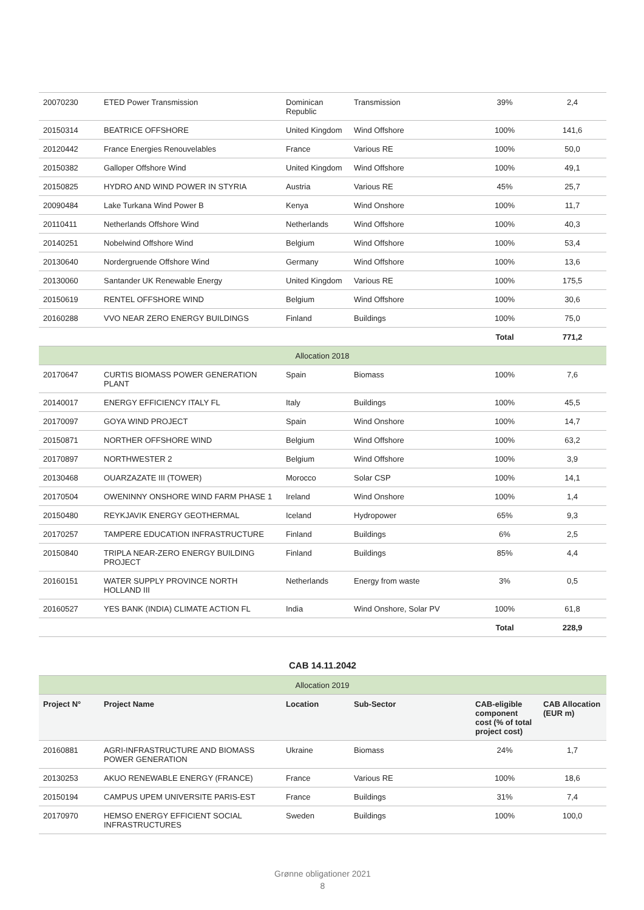| 20070230 | ETED Power Transmission | Dominican Republic | Transmission | 39% | 2,4 |
| 20150314 | BEATRICE OFFSHORE | United Kingdom | Wind Offshore | 100% | 141,6 |
| 20120442 | France Energies Renouvelables | France | Various RE | 100% | 50,0 |
| 20150382 | Galloper Offshore Wind | United Kingdom | Wind Offshore | 100% | 49,1 |
| 20150825 | HYDRO AND WIND POWER IN STYRIA | Austria | Various RE | 45% | 25,7 |
| 20090484 | Lake Turkana Wind Power B | Kenya | Wind Onshore | 100% | 11,7 |
| 20110411 | Netherlands Offshore Wind | Netherlands | Wind Offshore | 100% | 40,3 |
| 20140251 | Nobelwind Offshore Wind | Belgium | Wind Offshore | 100% | 53,4 |
| 20130640 | Nordergruende Offshore Wind | Germany | Wind Offshore | 100% | 13,6 |
| 20130060 | Santander UK Renewable Energy | United Kingdom | Various RE | 100% | 175,5 |
| 20150619 | RENTEL OFFSHORE WIND | Belgium | Wind Offshore | 100% | 30,6 |
| 20160288 | VVO NEAR ZERO ENERGY BUILDINGS | Finland | Buildings | 100% | 75,0 |
| | | | | Total | 771,2 |
| Allocation 2018 | | | | | |
| 20170647 | CURTIS BIOMASS POWER GENERATION PLANT | Spain | Biomass | 100% | 7,6 |
| 20140017 | ENERGY EFFICIENCY ITALY FL | Italy | Buildings | 100% | 45,5 |
| 20170097 | GOYA WIND PROJECT | Spain | Wind Onshore | 100% | 14,7 |
| 20150871 | NORTHER OFFSHORE WIND | Belgium | Wind Offshore | 100% | 63,2 |
| 20170897 | NORTHWESTER 2 | Belgium | Wind Offshore | 100% | 3,9 |
| 20130468 | OUARZAZATE III (TOWER) | Morocco | Solar CSP | 100% | 14,1 |
| 20170504 | OWENINNY ONSHORE WIND FARM PHASE 1 | Ireland | Wind Onshore | 100% | 1,4 |
| 20150480 | REYKJAVIK ENERGY GEOTHERMAL | Iceland | Hydropower | 65% | 9,3 |
| 20170257 | TAMPERE EDUCATION INFRASTRUCTURE | Finland | Buildings | 6% | 2,5 |
| 20150840 | TRIPLA NEAR-ZERO ENERGY BUILDING PROJECT | Finland | Buildings | 85% | 4,4 |
| 20160151 | WATER SUPPLY PROVINCE NORTH HOLLAND III | Netherlands | Energy from waste | 3% | 0,5 |
| 20160527 | YES BANK (INDIA) CLIMATE ACTION FL | India | Wind Onshore, Solar PV | 100% | 61,8 |
| | | | | Total | 228,9 |
CAB 14.11.2042
| Allocation 2019 | | | | | |
| Project N° | Project Name | Location | Sub-Sector | CAB-eligible component cost (% of total project cost) | CAB Allocation (EUR m) |
| 20160881 | AGRI-INFRASTRUCTURE AND BIOMASS POWER GENERATION | Ukraine | Biomass | 24% | 1,7 |
| 20130253 | AKUO RENEWABLE ENERGY (FRANCE) | France | Various RE | 100% | 18,6 |
| 20150194 | CAMPUS UPEM UNIVERSITE PARIS-EST | France | Buildings | 31% | 7,4 |
| 20170970 | HEMSO ENERGY EFFICIENT SOCIAL INFRASTRUCTURES | Sweden | Buildings | 100% | 100,0 |
Grønne obligationer 2021
8